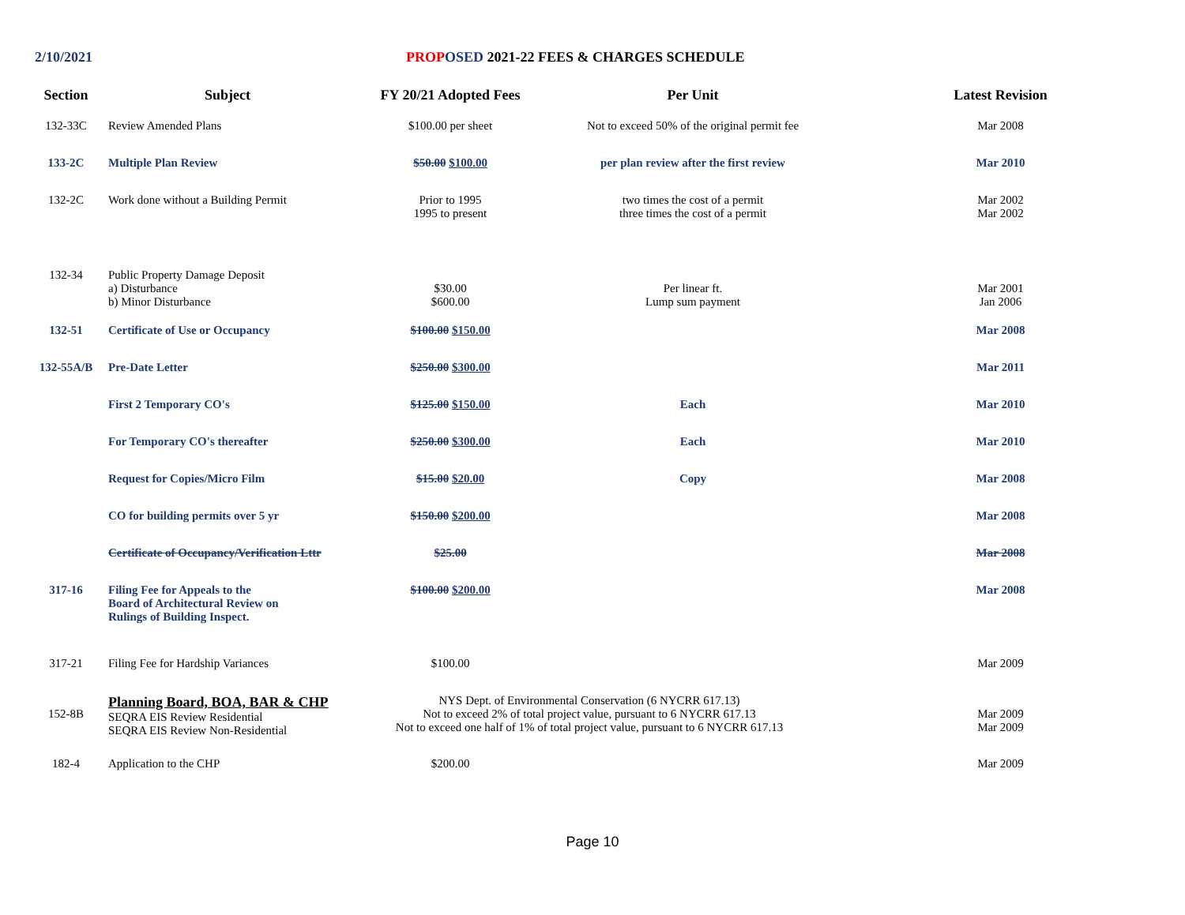2/10/2021 PROP OSED 2021-22 FEES & CHARGES SCHEDULE
| Section | Subject | FY 20/21 Adopted Fees | Per Unit | Latest Revision |
| --- | --- | --- | --- | --- |
| 132-33C | Review Amended Plans | $100.00 per sheet | Not to exceed 50% of the original permit fee | Mar 2008 |
| 133-2C | Multiple Plan Review | $50.00 $100.00 | per plan review after the first review | Mar 2010 |
| 132-2C | Work done without a Building Permit | Prior to 1995 1995 to present | two times the cost of a permit three times the cost of a permit | Mar 2002 Mar 2002 |
| 132-34 | Public Property Damage Deposit a) Disturbance b) Minor Disturbance | $30.00 $600.00 | Per linear ft. Lump sum payment | Mar 2001 Jan 2006 |
| 132-51 | Certificate of Use or Occupancy | $100.00 $150.00 | | Mar 2008 |
| 132-55A/B | Pre-Date Letter | $250.00 $300.00 | | Mar 2011 |
| | First 2 Temporary CO's | $125.00 $150.00 | Each | Mar 2010 |
| | For Temporary CO's thereafter | $250.00 $300.00 | Each | Mar 2010 |
| | Request for Copies/Micro Film | $15.00 $20.00 | Copy | Mar 2008 |
| | CO for building permits over 5 yr | $150.00 $200.00 | | Mar 2008 |
| | Certificate of Occupancy/Verification Lttr | $25.00 | | Mar 2008 |
| 317-16 | Filing Fee for Appeals to the Board of Architectural Review on Rulings of Building Inspect. | $100.00 $200.00 | | Mar 2008 |
| 317-21 | Filing Fee for Hardship Variances | $100.00 | | Mar 2009 |
| 152-8B | Planning Board, BOA, BAR & CHP SEQRA EIS Review Residential SEQRA EIS Review Non-Residential | NYS Dept. of Environmental Conservation (6 NYCRR 617.13) Not to exceed 2% of total project value, pursuant to 6 NYCRR 617.13 Not to exceed one half of 1% of total project value, pursuant to 6 NYCRR 617.13 | | Mar 2009 Mar 2009 |
| 182-4 | Application to the CHP | $200.00 | | Mar 2009 |
Page 10